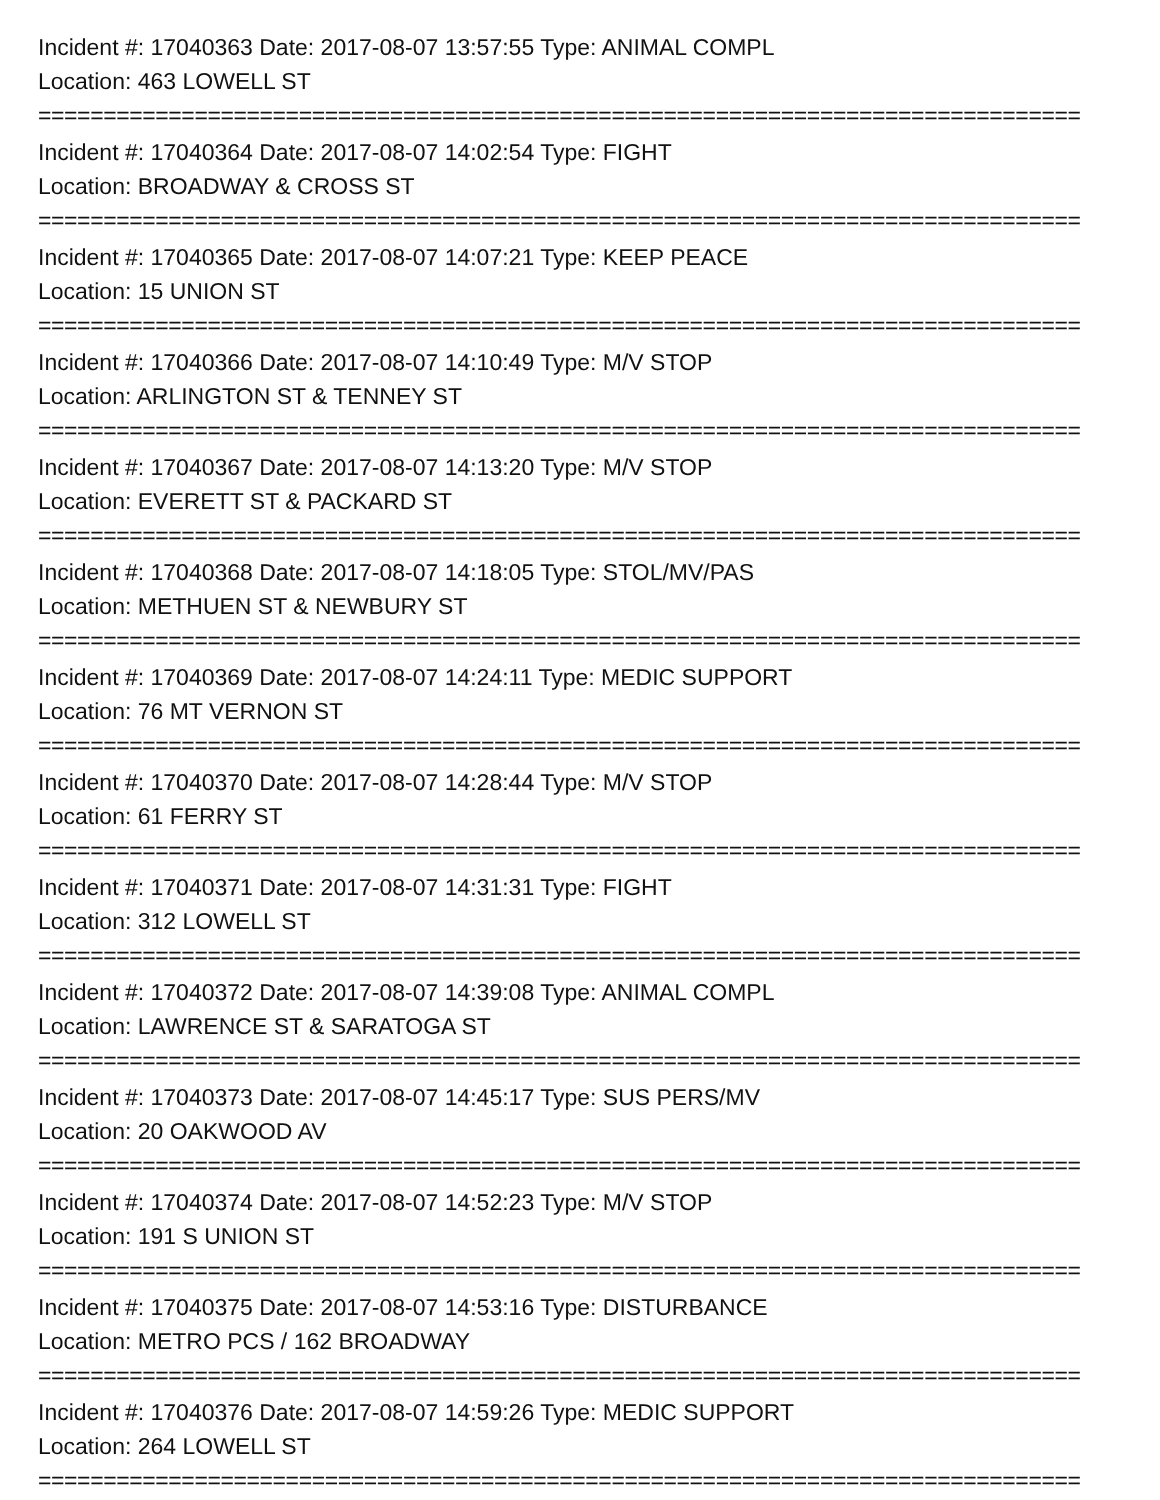Incident #: 17040363 Date: 2017-08-07 13:57:55 Type: ANIMAL COMPL
Location: 463 LOWELL ST
================================================================================
Incident #: 17040364 Date: 2017-08-07 14:02:54 Type: FIGHT
Location: BROADWAY & CROSS ST
================================================================================
Incident #: 17040365 Date: 2017-08-07 14:07:21 Type: KEEP PEACE
Location: 15 UNION ST
================================================================================
Incident #: 17040366 Date: 2017-08-07 14:10:49 Type: M/V STOP
Location: ARLINGTON ST & TENNEY ST
================================================================================
Incident #: 17040367 Date: 2017-08-07 14:13:20 Type: M/V STOP
Location: EVERETT ST & PACKARD ST
================================================================================
Incident #: 17040368 Date: 2017-08-07 14:18:05 Type: STOL/MV/PAS
Location: METHUEN ST & NEWBURY ST
================================================================================
Incident #: 17040369 Date: 2017-08-07 14:24:11 Type: MEDIC SUPPORT
Location: 76 MT VERNON ST
================================================================================
Incident #: 17040370 Date: 2017-08-07 14:28:44 Type: M/V STOP
Location: 61 FERRY ST
================================================================================
Incident #: 17040371 Date: 2017-08-07 14:31:31 Type: FIGHT
Location: 312 LOWELL ST
================================================================================
Incident #: 17040372 Date: 2017-08-07 14:39:08 Type: ANIMAL COMPL
Location: LAWRENCE ST & SARATOGA ST
================================================================================
Incident #: 17040373 Date: 2017-08-07 14:45:17 Type: SUS PERS/MV
Location: 20 OAKWOOD AV
================================================================================
Incident #: 17040374 Date: 2017-08-07 14:52:23 Type: M/V STOP
Location: 191 S UNION ST
================================================================================
Incident #: 17040375 Date: 2017-08-07 14:53:16 Type: DISTURBANCE
Location: METRO PCS / 162 BROADWAY
================================================================================
Incident #: 17040376 Date: 2017-08-07 14:59:26 Type: MEDIC SUPPORT
Location: 264 LOWELL ST
================================================================================